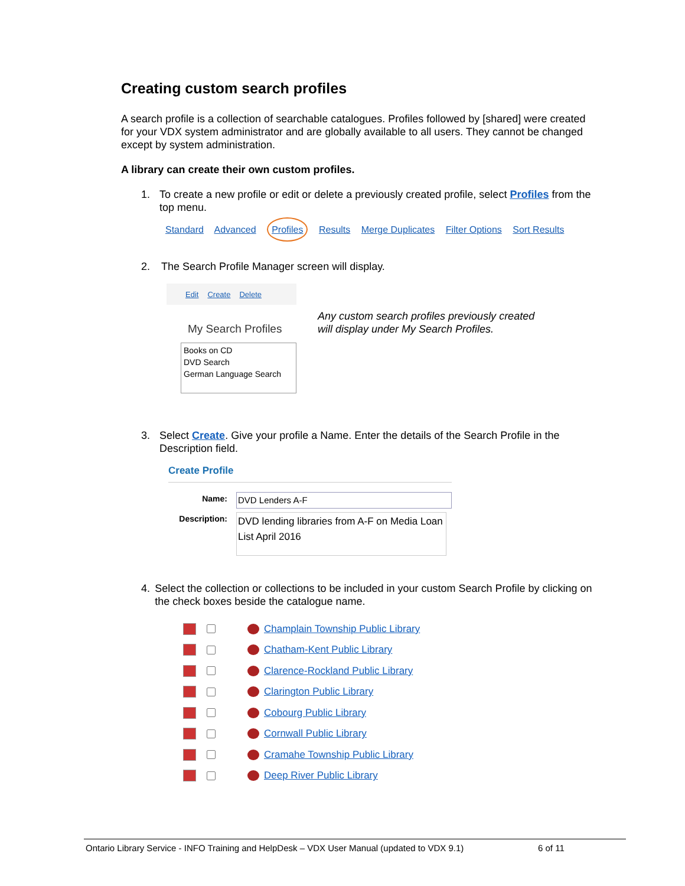Creating custom search profiles
A search profile is a collection of searchable catalogues. Profiles followed by [shared] were created for your VDX system administrator and are globally available to all users. They cannot be changed except by system administration.
A library can create their own custom profiles.
1. To create a new profile or edit or delete a previously created profile, select Profiles from the top menu.
Standard Advanced Profiles Results Merge Duplicates Filter Options Sort Results
2. The Search Profile Manager screen will display.
Edit Create Delete
My Search Profiles
Books on CD
DVD Search
German Language Search
Any custom search profiles previously created
will display under My Search Profiles.
3. Select Create. Give your profile a Name. Enter the details of the Search Profile in the Description field.
Create Profile
Name: DVD Lenders A-F
Description: DVD lending libraries from A-F on Media Loan List April 2016
4. Select the collection or collections to be included in your custom Search Profile by clicking on the check boxes beside the catalogue name.
Champlain Township Public Library
Chatham-Kent Public Library
Clarence-Rockland Public Library
Clarington Public Library
Cobourg Public Library
Cornwall Public Library
Cramahe Township Public Library
Deep River Public Library
Ontario Library Service - INFO Training and HelpDesk – VDX User Manual (updated to VDX 9.1) 6 of 11